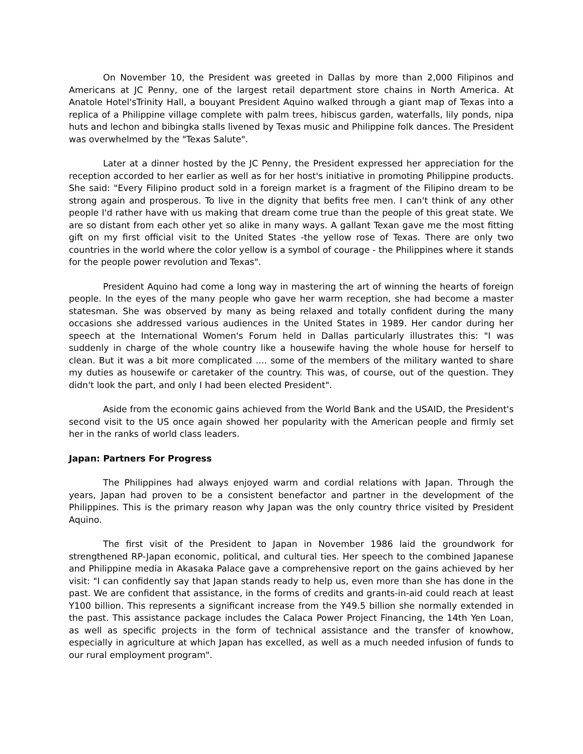On November 10, the President was greeted in Dallas by more than 2,000 Filipinos and Americans at JC Penny, one of the largest retail department store chains in North America. At Anatole Hotel'sTrinity Hall, a bouyant President Aquino walked through a giant map of Texas into a replica of a Philippine village complete with palm trees, hibiscus garden, waterfalls, lily ponds, nipa huts and lechon and bibingka stalls livened by Texas music and Philippine folk dances. The President was overwhelmed by the "Texas Salute".
Later at a dinner hosted by the JC Penny, the President expressed her appreciation for the reception accorded to her earlier as well as for her host's initiative in promoting Philippine products. She said: "Every Filipino product sold in a foreign market is a fragment of the Filipino dream to be strong again and prosperous. To live in the dignity that befits free men. I can't think of any other people I'd rather have with us making that dream come true than the people of this great state. We are so distant from each other yet so alike in many ways. A gallant Texan gave me the most fitting gift on my first official visit to the United States -the yellow rose of Texas. There are only two countries in the world where the color yellow is a symbol of courage - the Philippines where it stands for the people power revolution and Texas".
President Aquino had come a long way in mastering the art of winning the hearts of foreign people. In the eyes of the many people who gave her warm reception, she had become a master statesman. She was observed by many as being relaxed and totally confident during the many occasions she addressed various audiences in the United States in 1989. Her candor during her speech at the International Women's Forum held in Dallas particularly illustrates this: "I was suddenly in charge of the whole country like a housewife having the whole house for herself to clean. But it was a bit more complicated .... some of the members of the military wanted to share my duties as housewife or caretaker of the country. This was, of course, out of the question. They didn't look the part, and only I had been elected President".
Aside from the economic gains achieved from the World Bank and the USAID, the President's second visit to the US once again showed her popularity with the American people and firmly set her in the ranks of world class leaders.
Japan: Partners For Progress
The Philippines had always enjoyed warm and cordial relations with Japan. Through the years, Japan had proven to be a consistent benefactor and partner in the development of the Philippines. This is the primary reason why Japan was the only country thrice visited by President Aquino.
The first visit of the President to Japan in November 1986 laid the groundwork for strengthened RP-Japan economic, political, and cultural ties. Her speech to the combined Japanese and Philippine media in Akasaka Palace gave a comprehensive report on the gains achieved by her visit: "I can confidently say that Japan stands ready to help us, even more than she has done in the past. We are confident that assistance, in the forms of credits and grants-in-aid could reach at least Y100 billion. This represents a significant increase from the Y49.5 billion she normally extended in the past. This assistance package includes the Calaca Power Project Financing, the 14th Yen Loan, as well as specific projects in the form of technical assistance and the transfer of knowhow, especially in agriculture at which Japan has excelled, as well as a much needed infusion of funds to our rural employment program".